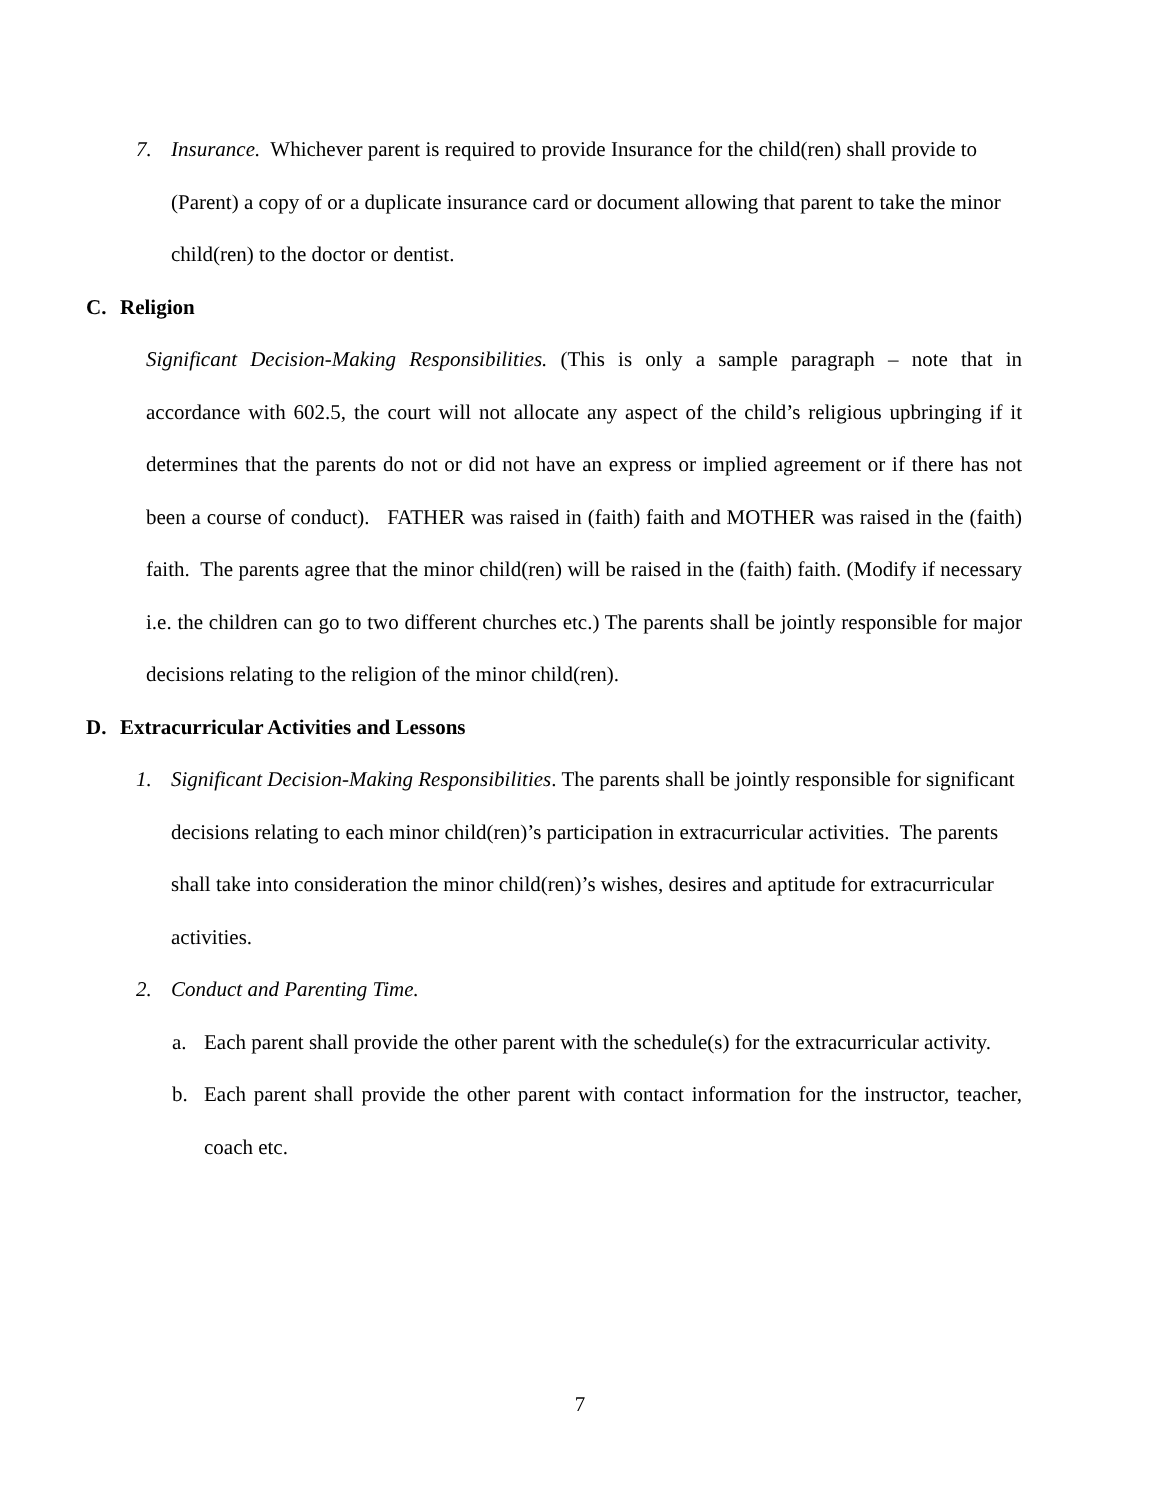7. Insurance. Whichever parent is required to provide Insurance for the child(ren) shall provide to (Parent) a copy of or a duplicate insurance card or document allowing that parent to take the minor child(ren) to the doctor or dentist.
C. Religion
Significant Decision-Making Responsibilities. (This is only a sample paragraph – note that in accordance with 602.5, the court will not allocate any aspect of the child’s religious upbringing if it determines that the parents do not or did not have an express or implied agreement or if there has not been a course of conduct). FATHER was raised in (faith) faith and MOTHER was raised in the (faith) faith. The parents agree that the minor child(ren) will be raised in the (faith) faith. (Modify if necessary i.e. the children can go to two different churches etc.) The parents shall be jointly responsible for major decisions relating to the religion of the minor child(ren).
D. Extracurricular Activities and Lessons
1. Significant Decision-Making Responsibilities. The parents shall be jointly responsible for significant decisions relating to each minor child(ren)’s participation in extracurricular activities. The parents shall take into consideration the minor child(ren)’s wishes, desires and aptitude for extracurricular activities.
2. Conduct and Parenting Time.
a. Each parent shall provide the other parent with the schedule(s) for the extracurricular activity.
b. Each parent shall provide the other parent with contact information for the instructor, teacher, coach etc.
7